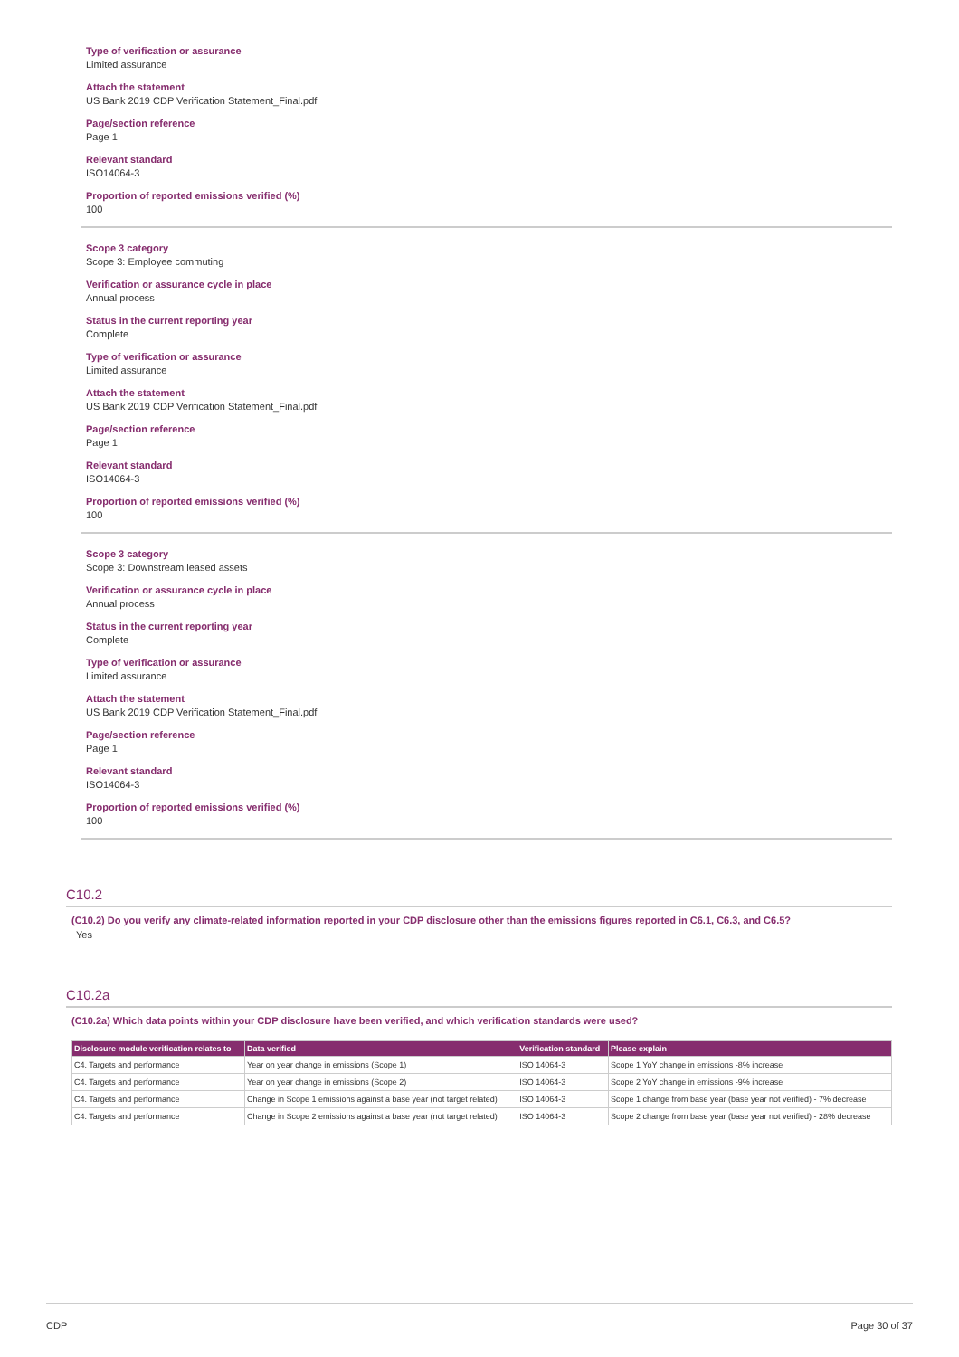Type of verification or assurance
Limited assurance
Attach the statement
US Bank 2019 CDP Verification Statement_Final.pdf
Page/section reference
Page 1
Relevant standard
ISO14064-3
Proportion of reported emissions verified (%)
100
Scope 3 category
Scope 3: Employee commuting
Verification or assurance cycle in place
Annual process
Status in the current reporting year
Complete
Type of verification or assurance
Limited assurance
Attach the statement
US Bank 2019 CDP Verification Statement_Final.pdf
Page/section reference
Page 1
Relevant standard
ISO14064-3
Proportion of reported emissions verified (%)
100
Scope 3 category
Scope 3: Downstream leased assets
Verification or assurance cycle in place
Annual process
Status in the current reporting year
Complete
Type of verification or assurance
Limited assurance
Attach the statement
US Bank 2019 CDP Verification Statement_Final.pdf
Page/section reference
Page 1
Relevant standard
ISO14064-3
Proportion of reported emissions verified (%)
100
C10.2
(C10.2) Do you verify any climate-related information reported in your CDP disclosure other than the emissions figures reported in C6.1, C6.3, and C6.5?
Yes
C10.2a
(C10.2a) Which data points within your CDP disclosure have been verified, and which verification standards were used?
| Disclosure module verification relates to | Data verified | Verification standard | Please explain |
| --- | --- | --- | --- |
| C4. Targets and performance | Year on year change in emissions (Scope 1) | ISO 14064-3 | Scope 1 YoY change in emissions -8% increase |
| C4. Targets and performance | Year on year change in emissions (Scope 2) | ISO 14064-3 | Scope 2 YoY change in emissions -9% increase |
| C4. Targets and performance | Change in Scope 1 emissions against a base year (not target related) | ISO 14064-3 | Scope 1 change from base year (base year not verified) - 7% decrease |
| C4. Targets and performance | Change in Scope 2 emissions against a base year (not target related) | ISO 14064-3 | Scope 2 change from base year (base year not verified) - 28% decrease |
CDP Page 30 of 37